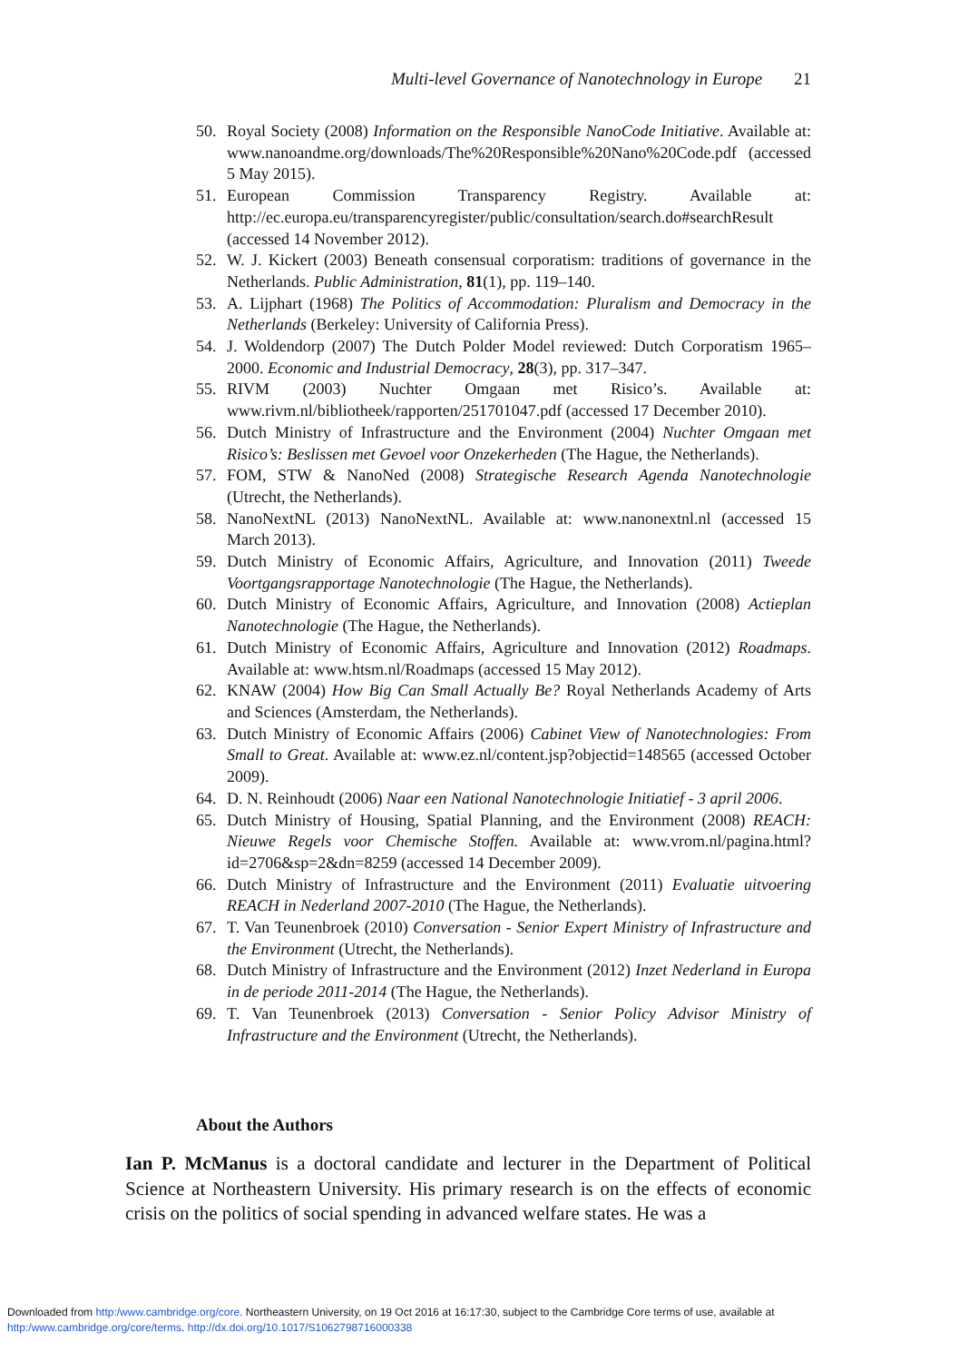Multi-level Governance of Nanotechnology in Europe 21
50. Royal Society (2008) Information on the Responsible NanoCode Initiative. Available at: www.nanoandme.org/downloads/The%20Responsible%20Nano%20Code.pdf (accessed 5 May 2015).
51. European Commission Transparency Registry. Available at: http://ec.europa.eu/transparencyregister/public/consultation/search.do#searchResult (accessed 14 November 2012).
52. W. J. Kickert (2003) Beneath consensual corporatism: traditions of governance in the Netherlands. Public Administration, 81(1), pp. 119–140.
53. A. Lijphart (1968) The Politics of Accommodation: Pluralism and Democracy in the Netherlands (Berkeley: University of California Press).
54. J. Woldendorp (2007) The Dutch Polder Model reviewed: Dutch Corporatism 1965–2000. Economic and Industrial Democracy, 28(3), pp. 317–347.
55. RIVM (2003) Nuchter Omgaan met Risico’s. Available at: www.rivm.nl/bibliotheek/rapporten/251701047.pdf (accessed 17 December 2010).
56. Dutch Ministry of Infrastructure and the Environment (2004) Nuchter Omgaan met Risico’s: Beslissen met Gevoel voor Onzekerheden (The Hague, the Netherlands).
57. FOM, STW & NanoNed (2008) Strategische Research Agenda Nanotechnologie (Utrecht, the Netherlands).
58. NanoNextNL (2013) NanoNextNL. Available at: www.nanonextnl.nl (accessed 15 March 2013).
59. Dutch Ministry of Economic Affairs, Agriculture, and Innovation (2011) Tweede Voortgangsrapportage Nanotechnologie (The Hague, the Netherlands).
60. Dutch Ministry of Economic Affairs, Agriculture, and Innovation (2008) Actieplan Nanotechnologie (The Hague, the Netherlands).
61. Dutch Ministry of Economic Affairs, Agriculture and Innovation (2012) Roadmaps. Available at: www.htsm.nl/Roadmaps (accessed 15 May 2012).
62. KNAW (2004) How Big Can Small Actually Be? Royal Netherlands Academy of Arts and Sciences (Amsterdam, the Netherlands).
63. Dutch Ministry of Economic Affairs (2006) Cabinet View of Nanotechnologies: From Small to Great. Available at: www.ez.nl/content.jsp?objectid=148565 (accessed October 2009).
64. D. N. Reinhoudt (2006) Naar een National Nanotechnologie Initiatief - 3 april 2006.
65. Dutch Ministry of Housing, Spatial Planning, and the Environment (2008) REACH: Nieuwe Regels voor Chemische Stoffen. Available at: www.vrom.nl/pagina.html?id=2706&sp=2&dn=8259 (accessed 14 December 2009).
66. Dutch Ministry of Infrastructure and the Environment (2011) Evaluatie uitvoering REACH in Nederland 2007-2010 (The Hague, the Netherlands).
67. T. Van Teunenbroek (2010) Conversation - Senior Expert Ministry of Infrastructure and the Environment (Utrecht, the Netherlands).
68. Dutch Ministry of Infrastructure and the Environment (2012) Inzet Nederland in Europa in de periode 2011-2014 (The Hague, the Netherlands).
69. T. Van Teunenbroek (2013) Conversation - Senior Policy Advisor Ministry of Infrastructure and the Environment (Utrecht, the Netherlands).
About the Authors
Ian P. McManus is a doctoral candidate and lecturer in the Department of Political Science at Northeastern University. His primary research is on the effects of economic crisis on the politics of social spending in advanced welfare states. He was a
Downloaded from http:/www.cambridge.org/core. Northeastern University, on 19 Oct 2016 at 16:17:30, subject to the Cambridge Core terms of use, available at
http:/www.cambridge.org/core/terms. http://dx.doi.org/10.1017/S1062798716000338